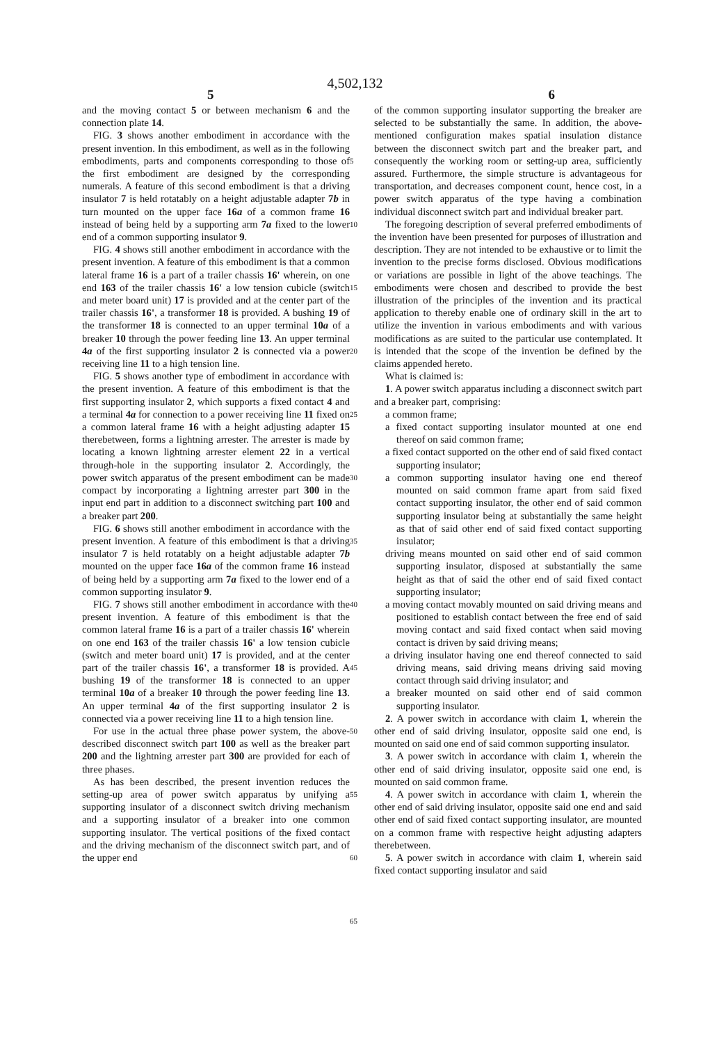4,502,132
5 6
and the moving contact 5 or between mechanism 6 and the connection plate 14.
FIG. 3 shows another embodiment in accordance with the present invention. In this embodiment, as well as in the following embodiments, parts and components corresponding to those of the first embodiment are designed by the corresponding numerals. A feature of this second embodiment is that a driving insulator 7 is held rotatably on a height adjustable adapter 7b in turn mounted on the upper face 16a of a common frame 16 instead of being held by a supporting arm 7a fixed to the lower end of a common supporting insulator 9.
FIG. 4 shows still another embodiment in accordance with the present invention. A feature of this embodiment is that a common lateral frame 16 is a part of a trailer chassis 16' wherein, on one end 163 of the trailer chassis 16' a low tension cubicle (switch and meter board unit) 17 is provided and at the center part of the trailer chassis 16', a transformer 18 is provided. A bushing 19 of the transformer 18 is connected to an upper terminal 10a of a breaker 10 through the power feeding line 13. An upper terminal 4a of the first supporting insulator 2 is connected via a power receiving line 11 to a high tension line.
FIG. 5 shows another type of embodiment in accordance with the present invention. A feature of this embodiment is that the first supporting insulator 2, which supports a fixed contact 4 and a terminal 4a for connection to a power receiving line 11 fixed on a common lateral frame 16 with a height adjusting adapter 15 therebetween, forms a lightning arrester. The arrester is made by locating a known lightning arrester element 22 in a vertical through-hole in the supporting insulator 2. Accordingly, the power switch apparatus of the present embodiment can be made compact by incorporating a lightning arrester part 300 in the input end part in addition to a disconnect switching part 100 and a breaker part 200.
FIG. 6 shows still another embodiment in accordance with the present invention. A feature of this embodiment is that a driving insulator 7 is held rotatably on a height adjustable adapter 7b mounted on the upper face 16a of the common frame 16 instead of being held by a supporting arm 7a fixed to the lower end of a common supporting insulator 9.
FIG. 7 shows still another embodiment in accordance with the present invention. A feature of this embodiment is that the common lateral frame 16 is a part of a trailer chassis 16' wherein on one end 163 of the trailer chassis 16' a low tension cubicle (switch and meter board unit) 17 is provided, and at the center part of the trailer chassis 16', a transformer 18 is provided. A bushing 19 of the transformer 18 is connected to an upper terminal 10a of a breaker 10 through the power feeding line 13. An upper terminal 4a of the first supporting insulator 2 is connected via a power receiving line 11 to a high tension line.
For use in the actual three phase power system, the above-described disconnect switch part 100 as well as the breaker part 200 and the lightning arrester part 300 are provided for each of three phases.
As has been described, the present invention reduces the setting-up area of power switch apparatus by unifying a supporting insulator of a disconnect switch driving mechanism and a supporting insulator of a breaker into one common supporting insulator. The vertical positions of the fixed contact and the driving mechanism of the disconnect switch part, and of the upper end
5
10
15
20
25
30
35
40
45
50
55
60
65
of the common supporting insulator supporting the breaker are selected to be substantially the same. In addition, the above-mentioned configuration makes spatial insulation distance between the disconnect switch part and the breaker part, and consequently the working room or setting-up area, sufficiently assured. Furthermore, the simple structure is advantageous for transportation, and decreases component count, hence cost, in a power switch apparatus of the type having a combination individual disconnect switch part and individual breaker part.
The foregoing description of several preferred embodiments of the invention have been presented for purposes of illustration and description. They are not intended to be exhaustive or to limit the invention to the precise forms disclosed. Obvious modifications or variations are possible in light of the above teachings. The embodiments were chosen and described to provide the best illustration of the principles of the invention and its practical application to thereby enable one of ordinary skill in the art to utilize the invention in various embodiments and with various modifications as are suited to the particular use contemplated. It is intended that the scope of the invention be defined by the claims appended hereto.
What is claimed is:
1. A power switch apparatus including a disconnect switch part and a breaker part, comprising:
a common frame;
a fixed contact supporting insulator mounted at one end thereof on said common frame;
a fixed contact supported on the other end of said fixed contact supporting insulator;
a common supporting insulator having one end thereof mounted on said common frame apart from said fixed contact supporting insulator, the other end of said common supporting insulator being at substantially the same height as that of said other end of said fixed contact supporting insulator;
driving means mounted on said other end of said common supporting insulator, disposed at substantially the same height as that of said the other end of said fixed contact supporting insulator;
a moving contact movably mounted on said driving means and positioned to establish contact between the free end of said moving contact and said fixed contact when said moving contact is driven by said driving means;
a driving insulator having one end thereof connected to said driving means, said driving means driving said moving contact through said driving insulator; and
a breaker mounted on said other end of said common supporting insulator.
2. A power switch in accordance with claim 1, wherein the other end of said driving insulator, opposite said one end, is mounted on said one end of said common supporting insulator.
3. A power switch in accordance with claim 1, wherein the other end of said driving insulator, opposite said one end, is mounted on said common frame.
4. A power switch in accordance with claim 1, wherein the other end of said driving insulator, opposite said one end and said other end of said fixed contact supporting insulator, are mounted on a common frame with respective height adjusting adapters therebetween.
5. A power switch in accordance with claim 1, wherein said fixed contact supporting insulator and said